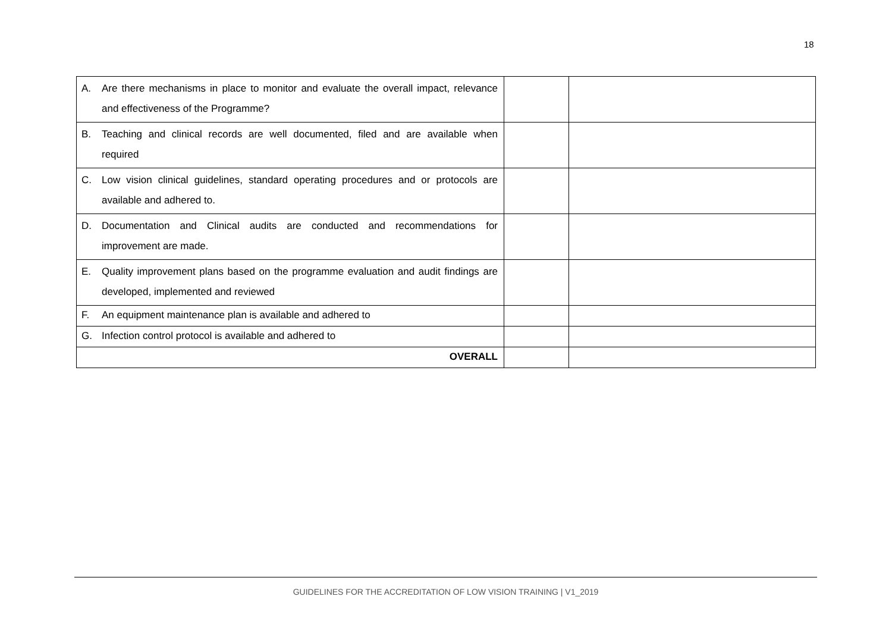18
| A. Are there mechanisms in place to monitor and evaluate the overall impact, relevance and effectiveness of the Programme? | | |
| B. Teaching and clinical records are well documented, filed and are available when required | | |
| C. Low vision clinical guidelines, standard operating procedures and or protocols are available and adhered to. | | |
| D. Documentation and Clinical audits are conducted and recommendations for improvement are made. | | |
| E. Quality improvement plans based on the programme evaluation and audit findings are developed, implemented and reviewed | | |
| F. An equipment maintenance plan is available and adhered to | | |
| G. Infection control protocol is available and adhered to | | |
| OVERALL | | |
GUIDELINES FOR THE ACCREDITATION OF LOW VISION TRAINING | V1_2019